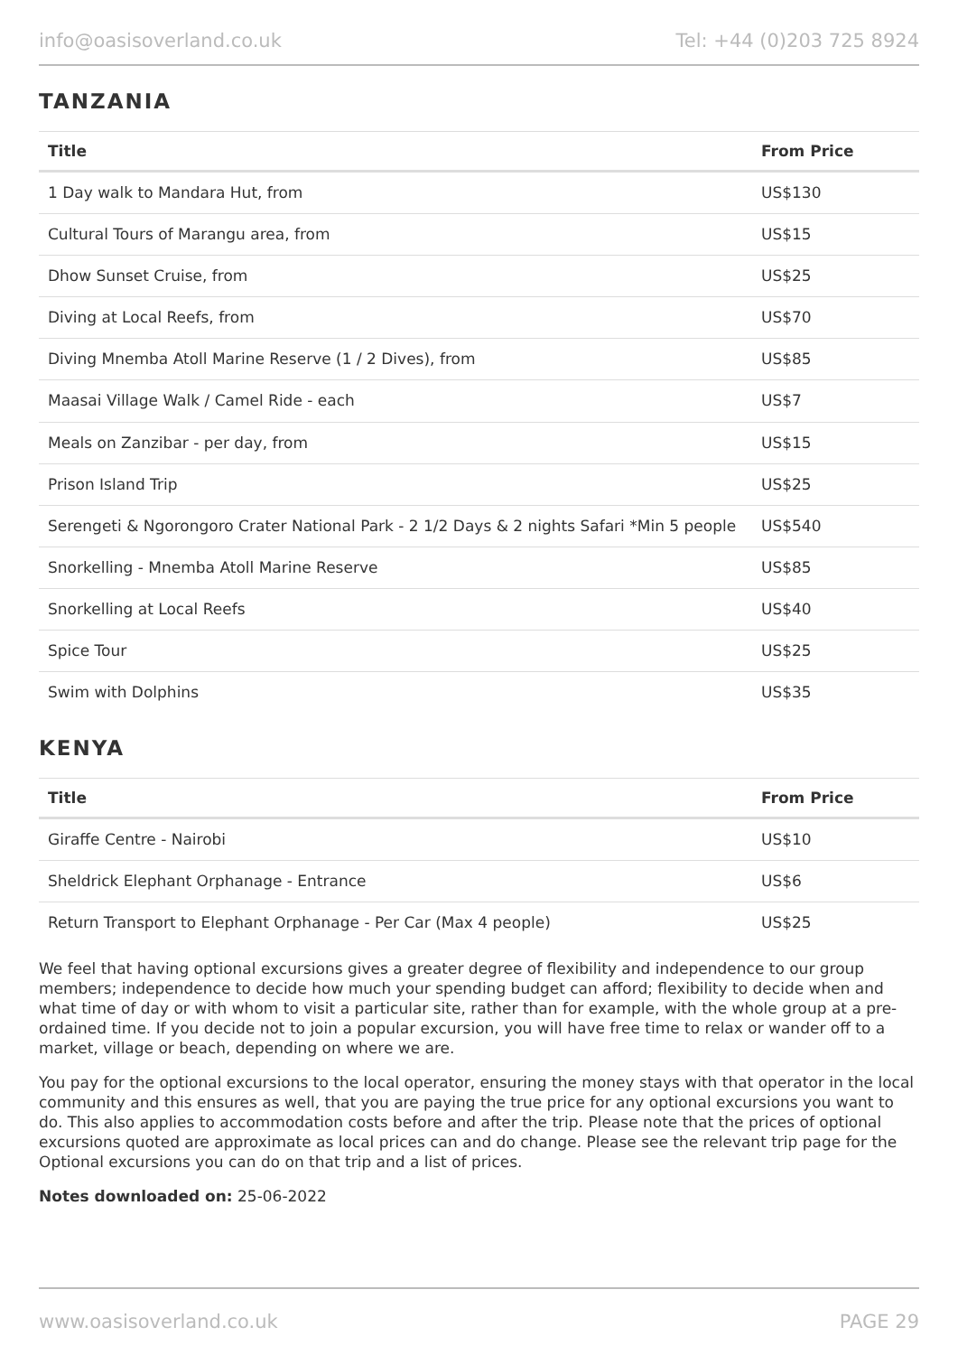info@oasisoverland.co.uk Tel: +44 (0)203 725 8924
TANZANIA
| Title | From Price |
| --- | --- |
| 1 Day walk to Mandara Hut, from | US$130 |
| Cultural Tours of Marangu area, from | US$15 |
| Dhow Sunset Cruise, from | US$25 |
| Diving at Local Reefs, from | US$70 |
| Diving Mnemba Atoll Marine Reserve (1 / 2 Dives), from | US$85 |
| Maasai Village Walk / Camel Ride - each | US$7 |
| Meals on Zanzibar - per day, from | US$15 |
| Prison Island Trip | US$25 |
| Serengeti & Ngorongoro Crater National Park - 2 1/2 Days & 2 nights Safari *Min 5 people | US$540 |
| Snorkelling - Mnemba Atoll Marine Reserve | US$85 |
| Snorkelling at Local Reefs | US$40 |
| Spice Tour | US$25 |
| Swim with Dolphins | US$35 |
KENYA
| Title | From Price |
| --- | --- |
| Giraffe Centre - Nairobi | US$10 |
| Sheldrick Elephant Orphanage - Entrance | US$6 |
| Return Transport to Elephant Orphanage - Per Car (Max 4 people) | US$25 |
We feel that having optional excursions gives a greater degree of flexibility and independence to our group members; independence to decide how much your spending budget can afford; flexibility to decide when and what time of day or with whom to visit a particular site, rather than for example, with the whole group at a pre-ordained time. If you decide not to join a popular excursion, you will have free time to relax or wander off to a market, village or beach, depending on where we are.
You pay for the optional excursions to the local operator, ensuring the money stays with that operator in the local community and this ensures as well, that you are paying the true price for any optional excursions you want to do. This also applies to accommodation costs before and after the trip. Please note that the prices of optional excursions quoted are approximate as local prices can and do change. Please see the relevant trip page for the Optional excursions you can do on that trip and a list of prices.
Notes downloaded on: 25-06-2022
www.oasisoverland.co.uk PAGE 29